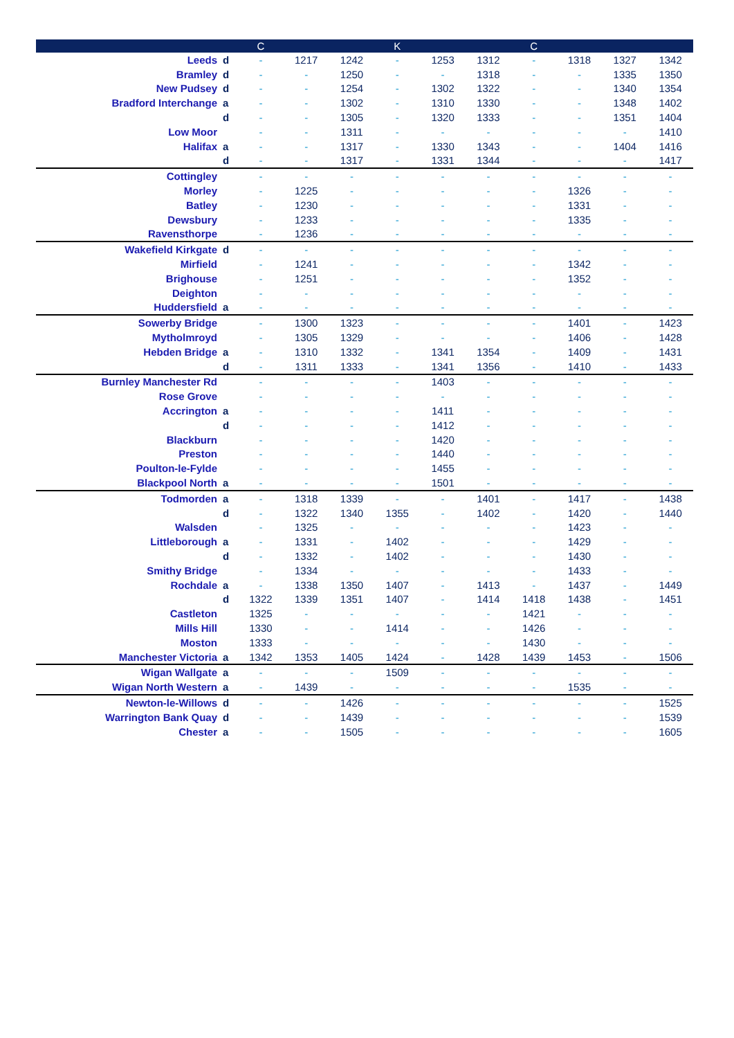| | | C | | | K | | | C | | | |
| --- | --- | --- | --- | --- | --- | --- | --- | --- | --- | --- | --- |
| Leeds | d | - | 1217 | 1242 | - | 1253 | 1312 | - | 1318 | 1327 | 1342 |
| Bramley | d | - | - | 1250 | - | - | 1318 | - | - | 1335 | 1350 |
| New Pudsey | d | - | - | 1254 | - | 1302 | 1322 | - | - | 1340 | 1354 |
| Bradford Interchange | a | - | - | 1302 | - | 1310 | 1330 | - | - | 1348 | 1402 |
| | d | - | - | 1305 | - | 1320 | 1333 | - | - | 1351 | 1404 |
| Low Moor | | - | - | 1311 | - | - | - | - | - | - | 1410 |
| Halifax | a | - | - | 1317 | - | 1330 | 1343 | - | - | 1404 | 1416 |
| | d | - | - | 1317 | - | 1331 | 1344 | - | - | - | 1417 |
| Cottingley | | - | - | - | - | - | - | - | - | - | - |
| Morley | | - | 1225 | - | - | - | - | - | 1326 | - | - |
| Batley | | - | 1230 | - | - | - | - | - | 1331 | - | - |
| Dewsbury | | - | 1233 | - | - | - | - | - | 1335 | - | - |
| Ravensthorpe | | - | 1236 | - | - | - | - | - | - | - | - |
| Wakefield Kirkgate | d | - | - | - | - | - | - | - | - | - | - |
| Mirfield | | - | 1241 | - | - | - | - | - | 1342 | - | - |
| Brighouse | | - | 1251 | - | - | - | - | - | 1352 | - | - |
| Deighton | | - | - | - | - | - | - | - | - | - | - |
| Huddersfield | a | - | - | - | - | - | - | - | - | - | - |
| Sowerby Bridge | | - | 1300 | 1323 | - | - | - | - | 1401 | - | 1423 |
| Mytholmroyd | | - | 1305 | 1329 | - | - | - | - | 1406 | - | 1428 |
| Hebden Bridge | a | - | 1310 | 1332 | - | 1341 | 1354 | - | 1409 | - | 1431 |
| | d | - | 1311 | 1333 | - | 1341 | 1356 | - | 1410 | - | 1433 |
| Burnley Manchester Rd | | - | - | - | - | 1403 | - | - | - | - | - |
| Rose Grove | | - | - | - | - | - | - | - | - | - | - |
| Accrington | a | - | - | - | - | 1411 | - | - | - | - | - |
| | d | - | - | - | - | 1412 | - | - | - | - | - |
| Blackburn | | - | - | - | - | 1420 | - | - | - | - | - |
| Preston | | - | - | - | - | 1440 | - | - | - | - | - |
| Poulton-le-Fylde | | - | - | - | - | 1455 | - | - | - | - | - |
| Blackpool North | a | - | - | - | - | 1501 | - | - | - | - | - |
| Todmorden | a | - | 1318 | 1339 | - | - | 1401 | - | 1417 | - | 1438 |
| | d | - | 1322 | 1340 | 1355 | - | 1402 | - | 1420 | - | 1440 |
| Walsden | | - | 1325 | - | - | - | - | - | 1423 | - | - |
| Littleborough | a | - | 1331 | - | 1402 | - | - | - | 1429 | - | - |
| | d | - | 1332 | - | 1402 | - | - | - | 1430 | - | - |
| Smithy Bridge | | - | 1334 | - | - | - | - | - | 1433 | - | - |
| Rochdale | a | - | 1338 | 1350 | 1407 | - | 1413 | - | 1437 | - | 1449 |
| | d | 1322 | 1339 | 1351 | 1407 | - | 1414 | 1418 | 1438 | - | 1451 |
| Castleton | | 1325 | - | - | - | - | - | 1421 | - | - | - |
| Mills Hill | | 1330 | - | - | 1414 | - | - | 1426 | - | - | - |
| Moston | | 1333 | - | - | - | - | - | 1430 | - | - | - |
| Manchester Victoria | a | 1342 | 1353 | 1405 | 1424 | - | 1428 | 1439 | 1453 | - | 1506 |
| Wigan Wallgate | a | - | - | - | 1509 | - | - | - | - | - | - |
| Wigan North Western | a | - | 1439 | - | - | - | - | - | 1535 | - | - |
| Newton-le-Willows | d | - | - | 1426 | - | - | - | - | - | - | 1525 |
| Warrington Bank Quay | d | - | - | 1439 | - | - | - | - | - | - | 1539 |
| Chester | a | - | - | 1505 | - | - | - | - | - | - | 1605 |